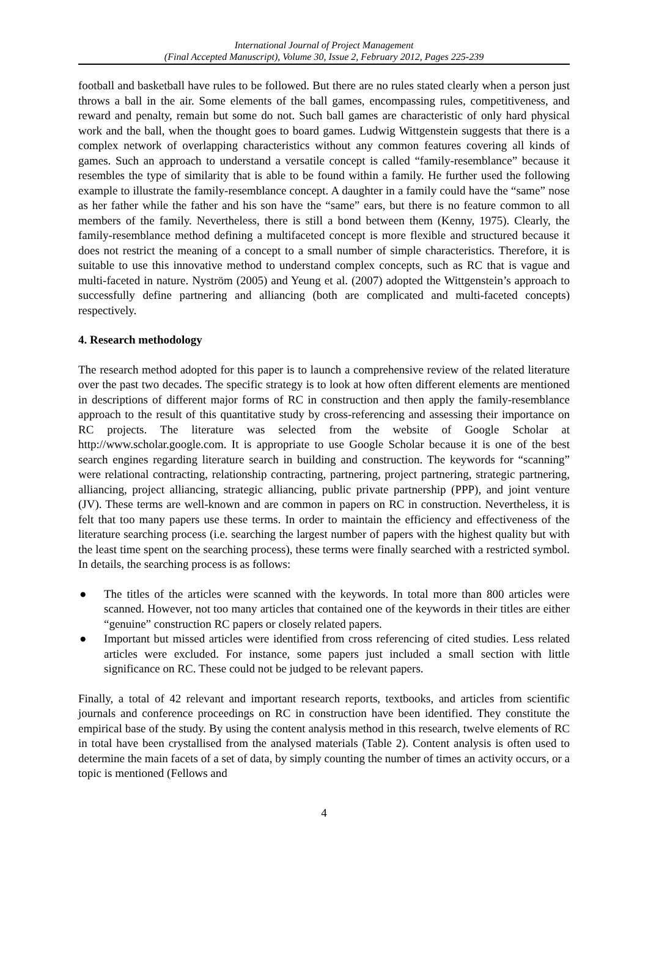International Journal of Project Management
(Final Accepted Manuscript), Volume 30, Issue 2, February 2012, Pages 225-239
football and basketball have rules to be followed. But there are no rules stated clearly when a person just throws a ball in the air. Some elements of the ball games, encompassing rules, competitiveness, and reward and penalty, remain but some do not. Such ball games are characteristic of only hard physical work and the ball, when the thought goes to board games. Ludwig Wittgenstein suggests that there is a complex network of overlapping characteristics without any common features covering all kinds of games. Such an approach to understand a versatile concept is called “family-resemblance” because it resembles the type of similarity that is able to be found within a family. He further used the following example to illustrate the family-resemblance concept. A daughter in a family could have the “same” nose as her father while the father and his son have the “same” ears, but there is no feature common to all members of the family. Nevertheless, there is still a bond between them (Kenny, 1975). Clearly, the family-resemblance method defining a multifaceted concept is more flexible and structured because it does not restrict the meaning of a concept to a small number of simple characteristics. Therefore, it is suitable to use this innovative method to understand complex concepts, such as RC that is vague and multi-faceted in nature. Nyström (2005) and Yeung et al. (2007) adopted the Wittgenstein’s approach to successfully define partnering and alliancing (both are complicated and multi-faceted concepts) respectively.
4. Research methodology
The research method adopted for this paper is to launch a comprehensive review of the related literature over the past two decades. The specific strategy is to look at how often different elements are mentioned in descriptions of different major forms of RC in construction and then apply the family-resemblance approach to the result of this quantitative study by cross-referencing and assessing their importance on RC projects. The literature was selected from the website of Google Scholar at http://www.scholar.google.com. It is appropriate to use Google Scholar because it is one of the best search engines regarding literature search in building and construction. The keywords for “scanning” were relational contracting, relationship contracting, partnering, project partnering, strategic partnering, alliancing, project alliancing, strategic alliancing, public private partnership (PPP), and joint venture (JV). These terms are well-known and are common in papers on RC in construction. Nevertheless, it is felt that too many papers use these terms. In order to maintain the efficiency and effectiveness of the literature searching process (i.e. searching the largest number of papers with the highest quality but with the least time spent on the searching process), these terms were finally searched with a restricted symbol. In details, the searching process is as follows:
● The titles of the articles were scanned with the keywords. In total more than 800 articles were scanned. However, not too many articles that contained one of the keywords in their titles are either “genuine” construction RC papers or closely related papers.
● Important but missed articles were identified from cross referencing of cited studies. Less related articles were excluded. For instance, some papers just included a small section with little significance on RC. These could not be judged to be relevant papers.
Finally, a total of 42 relevant and important research reports, textbooks, and articles from scientific journals and conference proceedings on RC in construction have been identified. They constitute the empirical base of the study. By using the content analysis method in this research, twelve elements of RC in total have been crystallised from the analysed materials (Table 2). Content analysis is often used to determine the main facets of a set of data, by simply counting the number of times an activity occurs, or a topic is mentioned (Fellows and
4